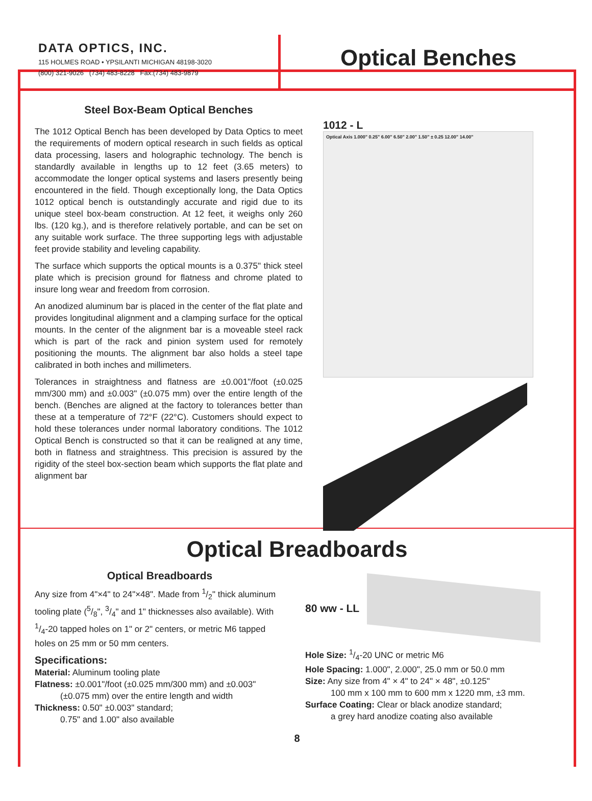DATA OPTICS, INC.
115 HOLMES ROAD • YPSILANTI MICHIGAN 48198-3020
(800) 321-9026 (734) 483-8228 Fax:(734) 483-9879
Optical Benches
Steel Box-Beam Optical Benches
The 1012 Optical Bench has been developed by Data Optics to meet the requirements of modern optical research in such fields as optical data processing, lasers and holographic technology. The bench is standardly available in lengths up to 12 feet (3.65 meters) to accommodate the longer optical systems and lasers presently being encountered in the field. Though exceptionally long, the Data Optics 1012 optical bench is outstandingly accurate and rigid due to its unique steel box-beam construction. At 12 feet, it weighs only 260 lbs. (120 kg.), and is therefore relatively portable, and can be set on any suitable work surface. The three supporting legs with adjustable feet provide stability and leveling capability.
The surface which supports the optical mounts is a 0.375" thick steel plate which is precision ground for flatness and chrome plated to insure long wear and freedom from corrosion.
An anodized aluminum bar is placed in the center of the flat plate and provides longitudinal alignment and a clamping surface for the optical mounts. In the center of the alignment bar is a moveable steel rack which is part of the rack and pinion system used for remotely positioning the mounts. The alignment bar also holds a steel tape calibrated in both inches and millimeters.
Tolerances in straightness and flatness are ±0.001"/foot (±0.025 mm/300 mm) and ±0.003" (±0.075 mm) over the entire length of the bench. (Benches are aligned at the factory to tolerances better than these at a temperature of 72°F (22°C). Customers should expect to hold these tolerances under normal laboratory conditions. The 1012 Optical Bench is constructed so that it can be realigned at any time, both in flatness and straightness. This precision is assured by the rigidity of the steel box-section beam which supports the flat plate and alignment bar
1012 - L
Optical Axis 1.000" 0.25" 6.00" 6.50" 2.00" 1.50" ± 0.25 12.00" 14.00"
Optical Breadboards
Optical Breadboards
Any size from 4"×4" to 24"×48". Made from 1/2" thick aluminum tooling plate (5/8", 3/4" and 1" thicknesses also available). With 1/4-20 tapped holes on 1" or 2" centers, or metric M6 tapped holes on 25 mm or 50 mm centers.
Specifications:
Material: Aluminum tooling plate
Flatness: ±0.001"/foot (±0.025 mm/300 mm) and ±0.003"
(±0.075 mm) over the entire length and width
Thickness: 0.50" ±0.003" standard;
0.75" and 1.00" also available
80 ww - LL
Hole Size: 1/4-20 UNC or metric M6
Hole Spacing: 1.000", 2.000", 25.0 mm or 50.0 mm
Size: Any size from 4" × 4" to 24" × 48", ±0.125"
100 mm x 100 mm to 600 mm x 1220 mm, ±3 mm.
Surface Coating: Clear or black anodize standard;
a grey hard anodize coating also available
8